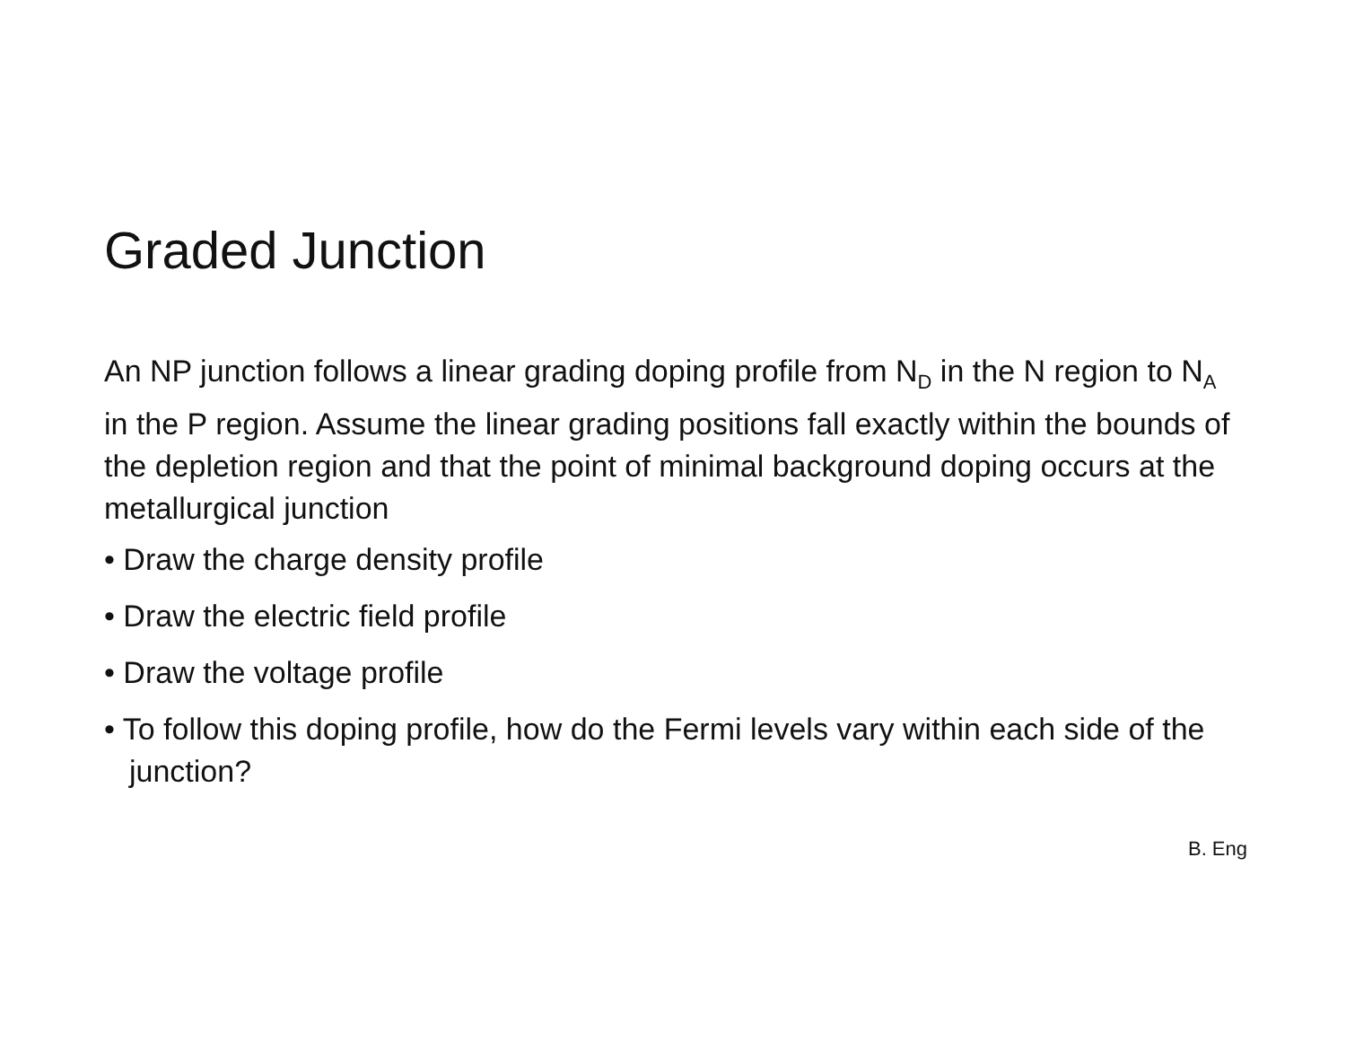Graded Junction
An NP junction follows a linear grading doping profile from N<sub>D</sub> in the N region to N<sub>A</sub> in the P region. Assume the linear grading positions fall exactly within the bounds of the depletion region and that the point of minimal background doping occurs at the metallurgical junction
• Draw the charge density profile
• Draw the electric field profile
• Draw the voltage profile
• To follow this doping profile, how do the Fermi levels vary within each side of the junction?
B. Eng